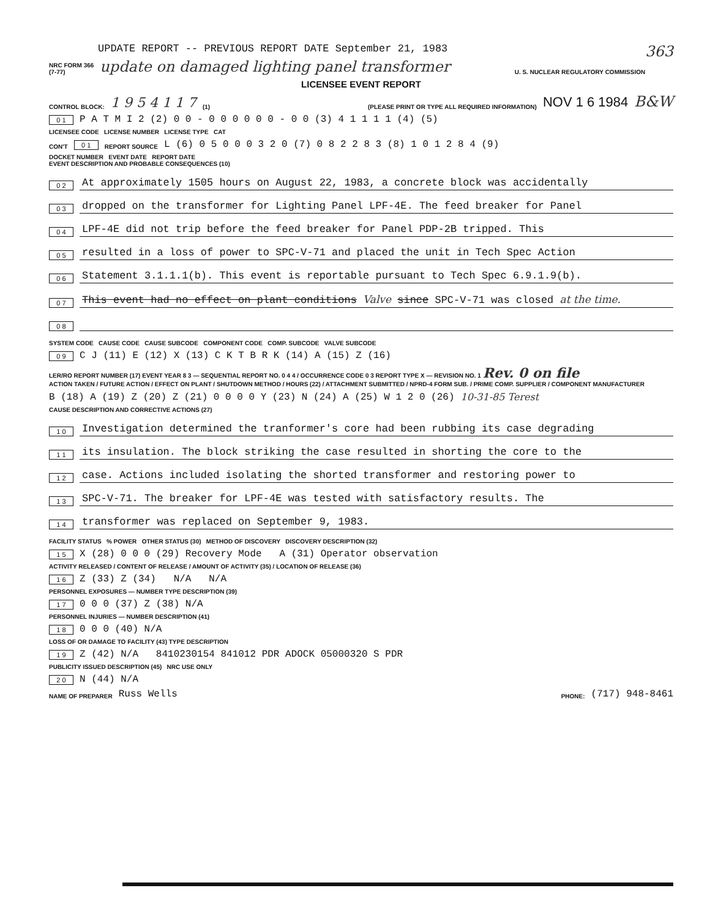UPDATE REPORT -- PREVIOUS REPORT DATE September 21, 1983 363
NRC FORM 366
(7-77) update on damaged lighting panel transformer U. S. NUCLEAR REGULATORY COMMISSION
LICENSEE EVENT REPORT
CONTROL BLOCK: 1 9 5 4 1 1 7 (1) (PLEASE PRINT OR TYPE ALL REQUIRED INFORMATION) NOV 1 6 1984 B&W
0 1 P A T M I 2 (2) 0 0 - 0 0 0 0 0 0 - 0 0 (3) 4 1 1 1 1 (4) (5)
LICENSEE CODE LICENSE NUMBER LICENSE TYPE CAT
CON'T 0 1 REPORT SOURCE L (6) 0 5 0 0 0 3 2 0 (7) 0 8 2 2 8 3 (8) 1 0 1 2 8 4 (9)
DOCKET NUMBER EVENT DATE REPORT DATE
EVENT DESCRIPTION AND PROBABLE CONSEQUENCES (10)
0 2 At approximately 1505 hours on August 22, 1983, a concrete block was accidentally
0 3 dropped on the transformer for Lighting Panel LPF-4E. The feed breaker for Panel
0 4 LPF-4E did not trip before the feed breaker for Panel PDP-2B tripped. This
0 5 resulted in a loss of power to SPC-V-71 and placed the unit in Tech Spec Action
0 6 Statement 3.1.1.1(b). This event is reportable pursuant to Tech Spec 6.9.1.9(b).
0 7 This event had no effect on plant conditions Valve since SPC-V-71 was closed at the time.
0 8
SYSTEM CODE CAUSE CODE CAUSE SUBCODE COMPONENT CODE COMP. SUBCODE VALVE SUBCODE
0 9 C J (11) E (12) X (13) C K T B R K (14) A (15) Z (16)
LER/RO REPORT NUMBER (17) EVENT YEAR 8 3 — SEQUENTIAL REPORT NO. 0 4 4 / OCCURRENCE CODE 0 3 REPORT TYPE X — REVISION NO. 1 Rev. 0 on file
ACTION TAKEN / FUTURE ACTION / EFFECT ON PLANT / SHUTDOWN METHOD / HOURS (22) / ATTACHMENT SUBMITTED / NPRD-4 FORM SUB. / PRIME COMP. SUPPLIER / COMPONENT MANUFACTURER
B (18) A (19) Z (20) Z (21) 0 0 0 0 Y (23) N (24) A (25) W 1 2 0 (26) 10-31-85 Terest
CAUSE DESCRIPTION AND CORRECTIVE ACTIONS (27)
1 0 Investigation determined the tranformer's core had been rubbing its case degrading
1 1 its insulation. The block striking the case resulted in shorting the core to the
1 2 case. Actions included isolating the shorted transformer and restoring power to
1 3 SPC-V-71. The breaker for LPF-4E was tested with satisfactory results. The
1 4 transformer was replaced on September 9, 1983.
FACILITY STATUS % POWER OTHER STATUS (30) METHOD OF DISCOVERY DISCOVERY DESCRIPTION (32)
1 5 X (28) 0 0 0 (29) Recovery Mode A (31) Operator observation
ACTIVITY RELEASED / CONTENT OF RELEASE / AMOUNT OF ACTIVITY (35) / LOCATION OF RELEASE (36)
1 6 Z (33) Z (34) N/A N/A
PERSONNEL EXPOSURES — NUMBER TYPE DESCRIPTION (39)
1 7 0 0 0 (37) Z (38) N/A
PERSONNEL INJURIES — NUMBER DESCRIPTION (41)
1 8 0 0 0 (40) N/A
LOSS OF OR DAMAGE TO FACILITY (43) TYPE DESCRIPTION
1 9 Z (42) N/A 8410230154 841012 PDR ADOCK 05000320 S PDR
PUBLICITY ISSUED DESCRIPTION (45) NRC USE ONLY
2 0 N (44) N/A
NAME OF PREPARER Russ Wells PHONE: (717) 948-8461